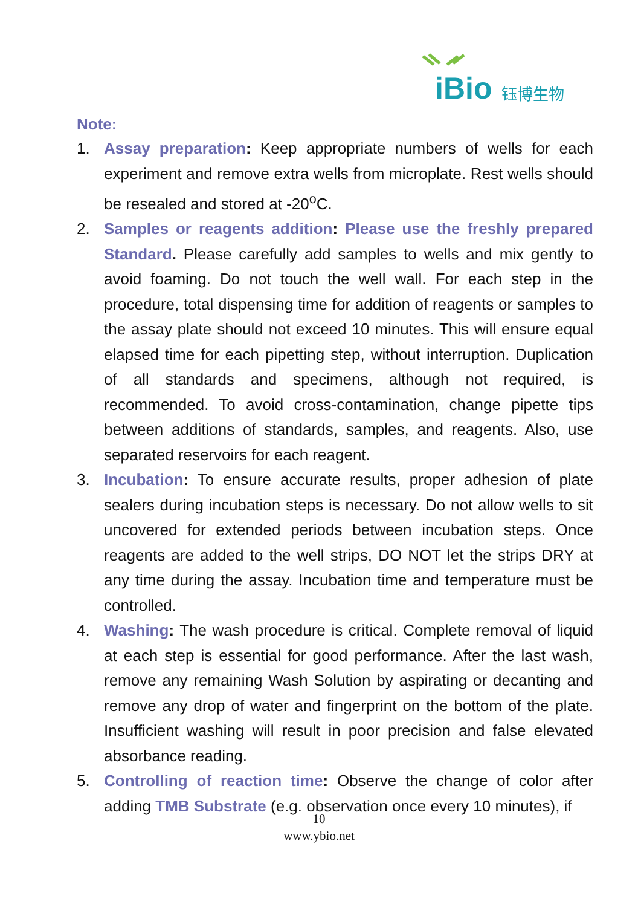iBio 钰博生物
Note:
1. Assay preparation: Keep appropriate numbers of wells for each experiment and remove extra wells from microplate. Rest wells should be resealed and stored at -20<sup>o</sup>C.
2. Samples or reagents addition: Please use the freshly prepared Standard. Please carefully add samples to wells and mix gently to avoid foaming. Do not touch the well wall. For each step in the procedure, total dispensing time for addition of reagents or samples to the assay plate should not exceed 10 minutes. This will ensure equal elapsed time for each pipetting step, without interruption. Duplication of all standards and specimens, although not required, is recommended. To avoid cross-contamination, change pipette tips between additions of standards, samples, and reagents. Also, use separated reservoirs for each reagent.
3. Incubation: To ensure accurate results, proper adhesion of plate sealers during incubation steps is necessary. Do not allow wells to sit uncovered for extended periods between incubation steps. Once reagents are added to the well strips, DO NOT let the strips DRY at any time during the assay. Incubation time and temperature must be controlled.
4. Washing: The wash procedure is critical. Complete removal of liquid at each step is essential for good performance. After the last wash, remove any remaining Wash Solution by aspirating or decanting and remove any drop of water and fingerprint on the bottom of the plate. Insufficient washing will result in poor precision and false elevated absorbance reading.
5. Controlling of reaction time: Observe the change of color after adding TMB Substrate (e.g. observation once every 10 minutes), if
10
www.ybio.net